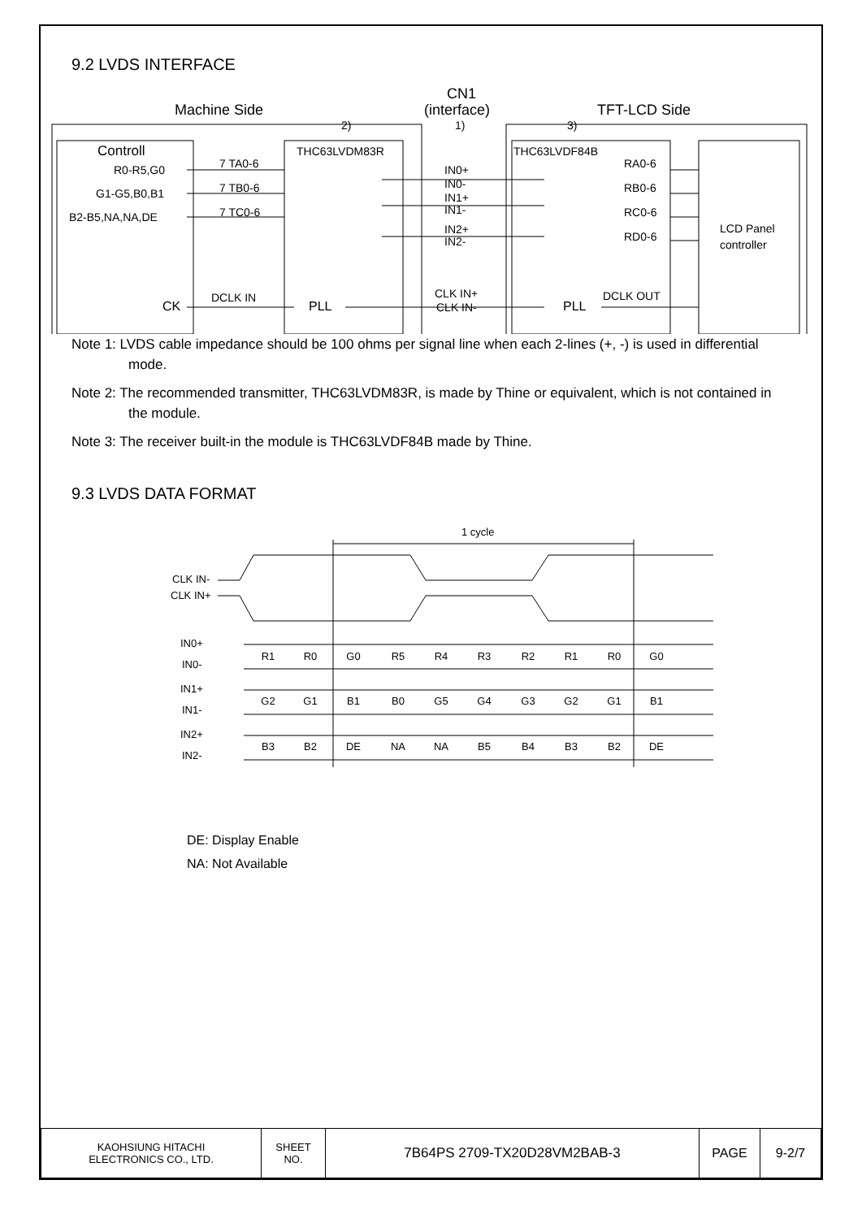9.2 LVDS INTERFACE
Machine Side
CN1
(interface)
TFT-LCD Side
2)
1)
3)
Controll
THC63LVDM83R
THC63LVDF84B
R0-R5,G0
G1-G5,B0,B1
B2-B5,NA,NA,DE
7 TA0-6
7 TB0-6
7 TC0-6
IN0+
IN0-
IN1+
IN1-
IN2+
IN2-
RA0-6
RB0-6
RC0-6
RD0-6
LCD Panel
controller
CK
DCLK IN
PLL
PLL
CLK IN+
CLK IN-
DCLK OUT
Note 1: LVDS cable impedance should be 100 ohms per signal line when each 2-lines (+, -) is used in differential mode.
Note 2: The recommended transmitter, THC63LVDM83R, is made by Thine or equivalent, which is not contained in the module.
Note 3: The receiver built-in the module is THC63LVDF84B made by Thine.
9.3 LVDS DATA FORMAT
1 cycle
CLK IN-
CLK IN+
IN0+
IN0-
IN1+
IN1-
IN2+
IN2-
R1
R0
G0
R5
R4
R3
R2
R1
R0
G0
G2
G1
B1
B0
G5
G4
G3
G2
G1
B1
B3
B2
DE
NA
NA
B5
B4
B3
B2
DE
DE: Display Enable
NA: Not Available
| KAOHSIUNG HITACHI ELECTRONICS CO., LTD. | SHEET NO. | 7B64PS 2709-TX20D28VM2BAB-3 | PAGE | 9-2/7 |